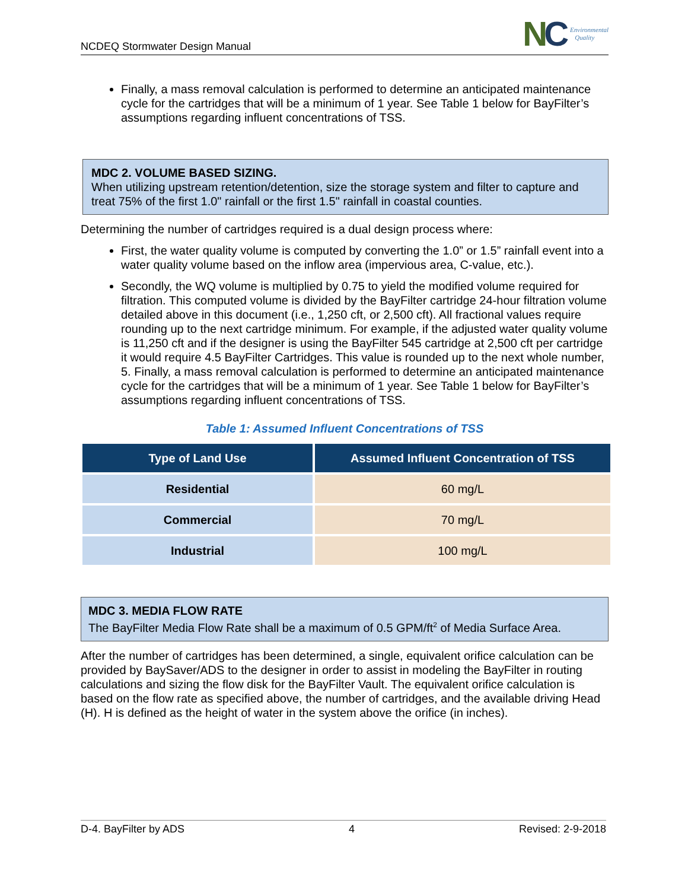NCDEQ Stormwater Design Manual
NC
Environmental
Quality
Finally, a mass removal calculation is performed to determine an anticipated maintenance cycle for the cartridges that will be a minimum of 1 year. See Table 1 below for BayFilter’s assumptions regarding influent concentrations of TSS.
MDC 2. VOLUME BASED SIZING.
When utilizing upstream retention/detention, size the storage system and filter to capture and treat 75% of the first 1.0" rainfall or the first 1.5" rainfall in coastal counties.
Determining the number of cartridges required is a dual design process where:
First, the water quality volume is computed by converting the 1.0” or 1.5” rainfall event into a water quality volume based on the inflow area (impervious area, C-value, etc.).
Secondly, the WQ volume is multiplied by 0.75 to yield the modified volume required for filtration. This computed volume is divided by the BayFilter cartridge 24-hour filtration volume detailed above in this document (i.e., 1,250 cft, or 2,500 cft). All fractional values require rounding up to the next cartridge minimum. For example, if the adjusted water quality volume is 11,250 cft and if the designer is using the BayFilter 545 cartridge at 2,500 cft per cartridge it would require 4.5 BayFilter Cartridges. This value is rounded up to the next whole number, 5. Finally, a mass removal calculation is performed to determine an anticipated maintenance cycle for the cartridges that will be a minimum of 1 year. See Table 1 below for BayFilter’s assumptions regarding influent concentrations of TSS.
Table 1: Assumed Influent Concentrations of TSS
| Type of Land Use | Assumed Influent Concentration of TSS |
| --- | --- |
| Residential | 60 mg/L |
| Commercial | 70 mg/L |
| Industrial | 100 mg/L |
MDC 3. MEDIA FLOW RATE
The BayFilter Media Flow Rate shall be a maximum of 0.5 GPM/ft<sup>2</sup> of Media Surface Area.
After the number of cartridges has been determined, a single, equivalent orifice calculation can be provided by BaySaver/ADS to the designer in order to assist in modeling the BayFilter in routing calculations and sizing the flow disk for the BayFilter Vault. The equivalent orifice calculation is based on the flow rate as specified above, the number of cartridges, and the available driving Head (H). H is defined as the height of water in the system above the orifice (in inches).
D-4. BayFilter by ADS 4 Revised: 2-9-2018